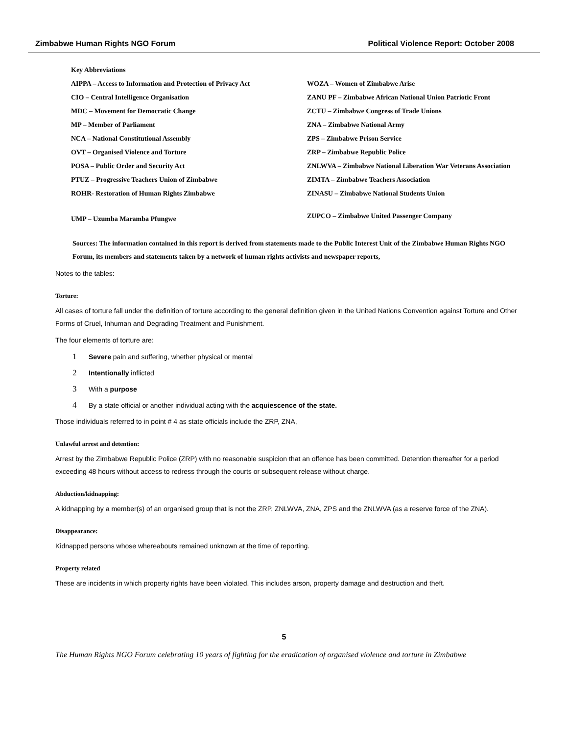Zimbabwe Human Rights NGO Forum Political Violence Report: October 2008
Key Abbreviations
| AIPPA – Access to Information and Protection of Privacy Act | WOZA – Women of Zimbabwe Arise |
| CIO – Central Intelligence Organisation | ZANU PF – Zimbabwe African National Union Patriotic Front |
| MDC – Movement for Democratic Change | ZCTU – Zimbabwe Congress of Trade Unions |
| MP – Member of Parliament | ZNA – Zimbabwe National Army |
| NCA – National Constitutional Assembly | ZPS – Zimbabwe Prison Service |
| OVT – Organised Violence and Torture | ZRP – Zimbabwe Republic Police |
| POSA – Public Order and Security Act | ZNLWVA – Zimbabwe National Liberation War Veterans Association |
| PTUZ – Progressive Teachers Union of Zimbabwe | ZIMTA – Zimbabwe Teachers Association |
| ROHR- Restoration of Human Rights Zimbabwe | ZINASU – Zimbabwe National Students Union |
| UMP – Uzumba Maramba Pfungwe | ZUPCO – Zimbabwe United Passenger Company |
Sources: The information contained in this report is derived from statements made to the Public Interest Unit of the Zimbabwe Human Rights NGO Forum, its members and statements taken by a network of human rights activists and newspaper reports,
Notes to the tables:
Torture:
All cases of torture fall under the definition of torture according to the general definition given in the United Nations Convention against Torture and Other Forms of Cruel, Inhuman and Degrading Treatment and Punishment.
The four elements of torture are:
1 Severe pain and suffering, whether physical or mental
2 Intentionally inflicted
3 With a purpose
4 By a state official or another individual acting with the acquiescence of the state.
Those individuals referred to in point # 4 as state officials include the ZRP, ZNA,
Unlawful arrest and detention:
Arrest by the Zimbabwe Republic Police (ZRP) with no reasonable suspicion that an offence has been committed. Detention thereafter for a period exceeding 48 hours without access to redress through the courts or subsequent release without charge.
Abduction/kidnapping:
A kidnapping by a member(s) of an organised group that is not the ZRP, ZNLWVA, ZNA, ZPS and the ZNLWVA (as a reserve force of the ZNA).
Disappearance:
Kidnapped persons whose whereabouts remained unknown at the time of reporting.
Property related
These are incidents in which property rights have been violated. This includes arson, property damage and destruction and theft.
5
The Human Rights NGO Forum celebrating 10 years of fighting for the eradication of organised violence and torture in Zimbabwe